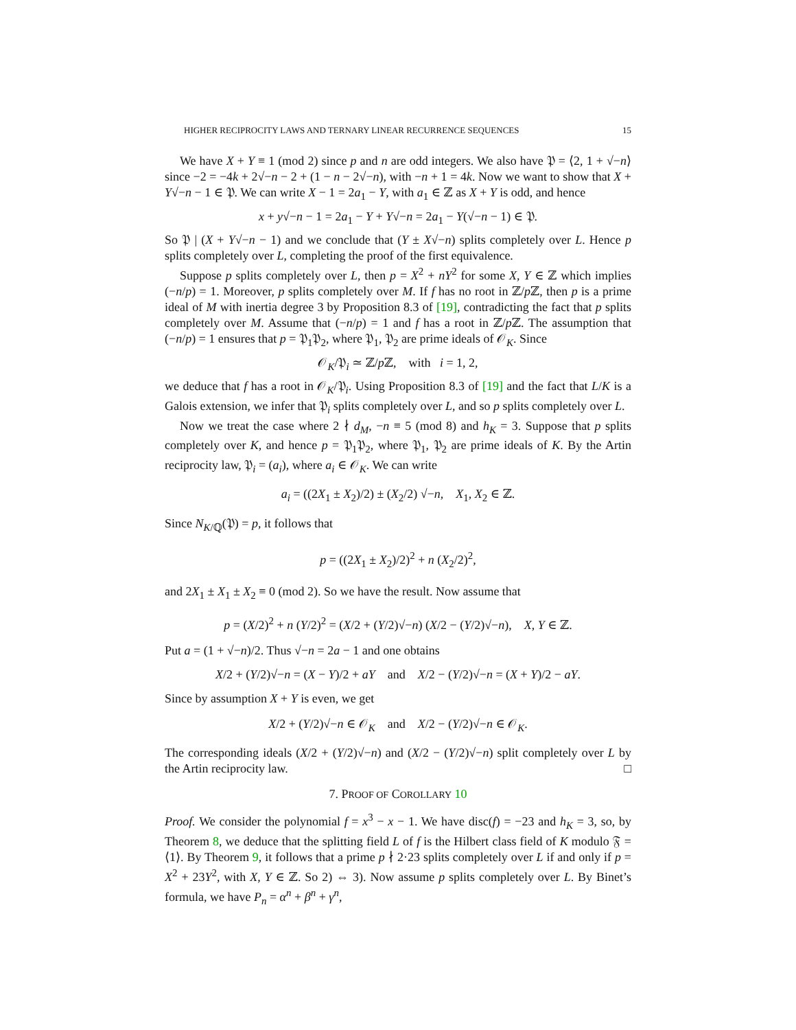HIGHER RECIPROCITY LAWS AND TERNARY LINEAR RECURRENCE SEQUENCES 15
We have X + Y ≡ 1 (mod 2) since p and n are odd integers. We also have 𝔓 = ⟨2, 1 + √−n⟩ since −2 = −4k + 2√−n − 2 + (1 − n − 2√−n), with −n + 1 = 4k. Now we want to show that X + Y√−n − 1 ∈ 𝔓. We can write X − 1 = 2a<sub>1</sub> − Y, with a<sub>1</sub> ∈ ℤ as X + Y is odd, and hence
x + y√−n − 1 = 2a<sub>1</sub> − Y + Y√−n = 2a<sub>1</sub> − Y(√−n − 1) ∈ 𝔓.
So 𝔓 | (X + Y√−n − 1) and we conclude that (Y ± X√−n) splits completely over L. Hence p splits completely over L, completing the proof of the first equivalence.
Suppose p splits completely over L, then p = X<sup>2</sup> + nY<sup>2</sup> for some X, Y ∈ ℤ which implies (−n/p) = 1. Moreover, p splits completely over M. If f has no root in ℤ/p ℤ, then p is a prime ideal of M with inertia degree 3 by Proposition 8.3 of [19], contradicting the fact that p splits completely over M. Assume that (−n/p) = 1 and f has a root in ℤ/p ℤ. The assumption that (−n/p) = 1 ensures that p = 𝔓<sub>1</sub>𝔓<sub>2</sub>, where 𝔓<sub>1</sub>, 𝔓<sub>2</sub> are prime ideals of 𝒪<sub>K</sub>. Since
𝒪<sub>K</sub>/𝔓<sub>i</sub> ≃ ℤ/p ℤ, with i = 1, 2,
we deduce that f has a root in 𝒪<sub>K</sub>/𝔓<sub>i</sub>. Using Proposition 8.3 of [19] and the fact that L/K is a Galois extension, we infer that 𝔓<sub>i</sub> splits completely over L, and so p splits completely over L.
Now we treat the case where 2 ∤ d<sub>M</sub>, −n ≡ 5 (mod 8) and h<sub>K</sub> = 3. Suppose that p splits completely over K, and hence p = 𝔓<sub>1</sub>𝔓<sub>2</sub>, where 𝔓<sub>1</sub>, 𝔓<sub>2</sub> are prime ideals of K. By the Artin reciprocity law, 𝔓<sub>i</sub> = (a<sub>i</sub>), where a<sub>i</sub> ∈ 𝒪<sub>K</sub>. We can write
a<sub>i</sub> = ((2X<sub>1</sub> ± X<sub>2</sub>)/2) ± (X<sub>2</sub>/2) √−n, X<sub>1</sub>, X<sub>2</sub> ∈ ℤ.
Since N<sub>K/ℚ</sub>(𝔓) = p, it follows that
p = ((2X<sub>1</sub> ± X<sub>2</sub>)/2)<sup>2</sup> + n (X<sub>2</sub>/2)<sup>2</sup>,
and 2X<sub>1</sub> ± X<sub>1</sub> ± X<sub>2</sub> ≡ 0 (mod 2). So we have the result. Now assume that
p = (X/2)<sup>2</sup> + n (Y/2)<sup>2</sup> = (X/2 + (Y/2)√−n) (X/2 − (Y/2)√−n), X, Y ∈ ℤ.
Put a = (1 + √−n)/2. Thus √−n = 2a − 1 and one obtains
X/2 + (Y/2)√−n = (X − Y)/2 + aY and X/2 − (Y/2)√−n = (X + Y)/2 − aY.
Since by assumption X + Y is even, we get
X/2 + (Y/2)√−n ∈ 𝒪<sub>K</sub> and X/2 − (Y/2)√−n ∈ 𝒪<sub>K</sub>.
The corresponding ideals (X/2 + (Y/2)√−n) and (X/2 − (Y/2)√−n) split completely over L by the Artin reciprocity law. □
7. PROOF OF COROLLARY 10
Proof. We consider the polynomial f = x<sup>3</sup> − x − 1. We have disc(f) = −23 and h<sub>K</sub> = 3, so, by Theorem 8, we deduce that the splitting field L of f is the Hilbert class field of K modulo 𝔉 = ⟨1⟩. By Theorem 9, it follows that a prime p ∤ 2·23 splits completely over L if and only if p = X<sup>2</sup> + 23Y<sup>2</sup>, with X, Y ∈ ℤ. So 2) ⇔ 3). Now assume p splits completely over L. By Binet’s formula, we have P<sub>n</sub> = α<sup>n</sup> + β<sup>n</sup> + γ<sup>n</sup>,